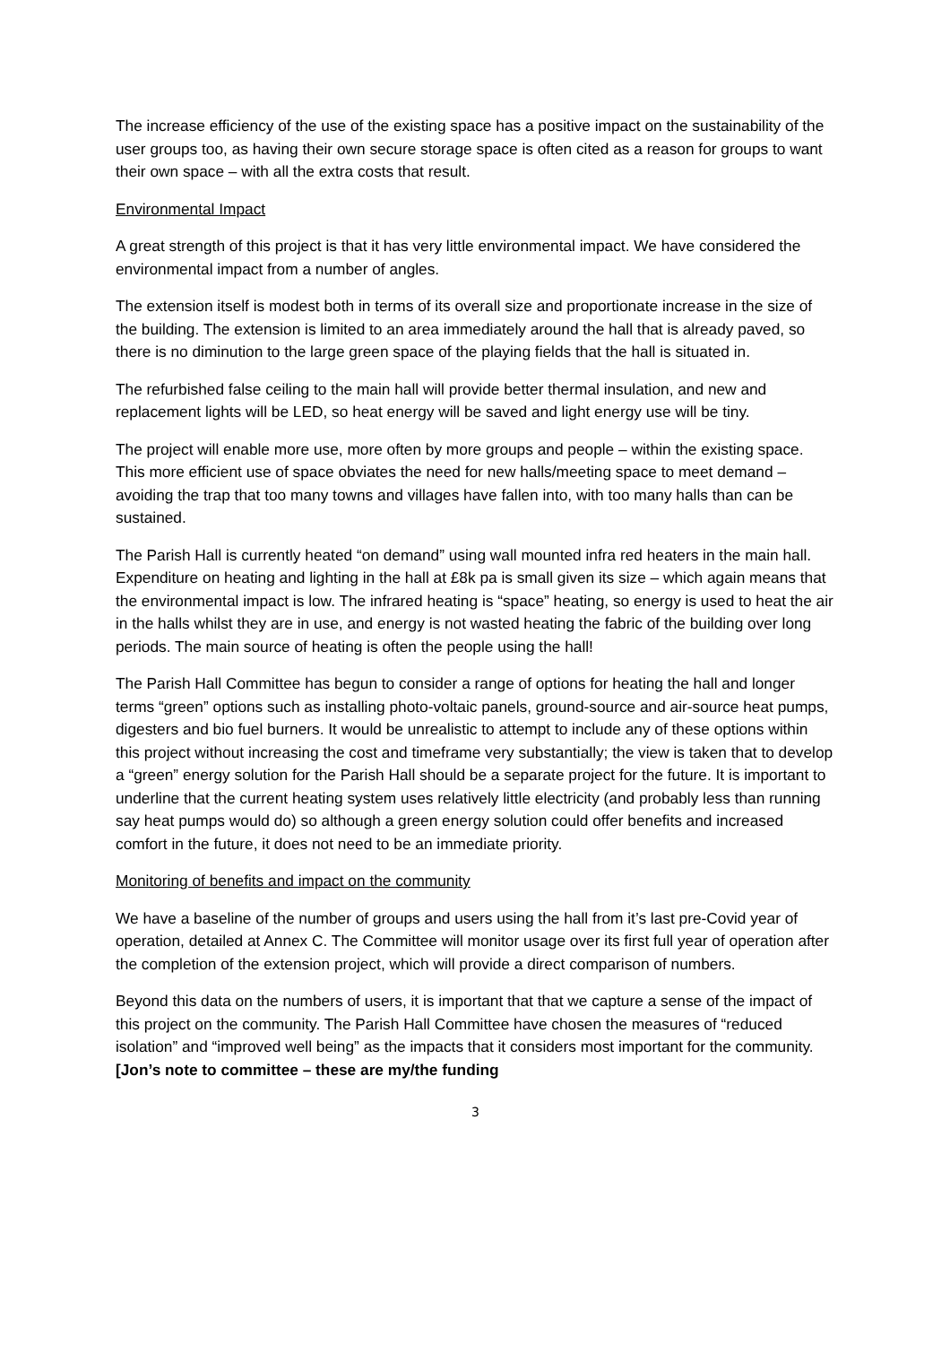The increase efficiency of the use of the existing space has a positive impact on the sustainability of the user groups too, as having their own secure storage space is often cited as a reason for groups to want their own space – with all the extra costs that result.
Environmental Impact
A great strength of this project is that it has very little environmental impact. We have considered the environmental impact from a number of angles.
The extension itself is modest both in terms of its overall size and proportionate increase in the size of the building. The extension is limited to an area immediately around the hall that is already paved, so there is no diminution to the large green space of the playing fields that the hall is situated in.
The refurbished false ceiling to the main hall will provide better thermal insulation, and new and replacement lights will be LED, so heat energy will be saved and light energy use will be tiny.
The project will enable more use, more often by more groups and people – within the existing space. This more efficient use of space obviates the need for new halls/meeting space to meet demand – avoiding the trap that too many towns and villages have fallen into, with too many halls than can be sustained.
The Parish Hall is currently heated “on demand” using wall mounted infra red heaters in the main hall. Expenditure on heating and lighting in the hall at £8k pa is small given its size – which again means that the environmental impact is low. The infrared heating is “space” heating, so energy is used to heat the air in the halls whilst they are in use, and energy is not wasted heating the fabric of the building over long periods. The main source of heating is often the people using the hall!
The Parish Hall Committee has begun to consider a range of options for heating the hall and longer terms “green” options such as installing photo-voltaic panels, ground-source and air-source heat pumps, digesters and bio fuel burners. It would be unrealistic to attempt to include any of these options within this project without increasing the cost and timeframe very substantially; the view is taken that to develop a “green” energy solution for the Parish Hall should be a separate project for the future. It is important to underline that the current heating system uses relatively little electricity (and probably less than running say heat pumps would do) so although a green energy solution could offer benefits and increased comfort in the future, it does not need to be an immediate priority.
Monitoring of benefits and impact on the community
We have a baseline of the number of groups and users using the hall from it’s last pre-Covid year of operation, detailed at Annex C. The Committee will monitor usage over its first full year of operation after the completion of the extension project, which will provide a direct comparison of numbers.
Beyond this data on the numbers of users, it is important that that we capture a sense of the impact of this project on the community. The Parish Hall Committee have chosen the measures of “reduced isolation” and “improved well being” as the impacts that it considers most important for the community. [Jon’s note to committee – these are my/the funding
3